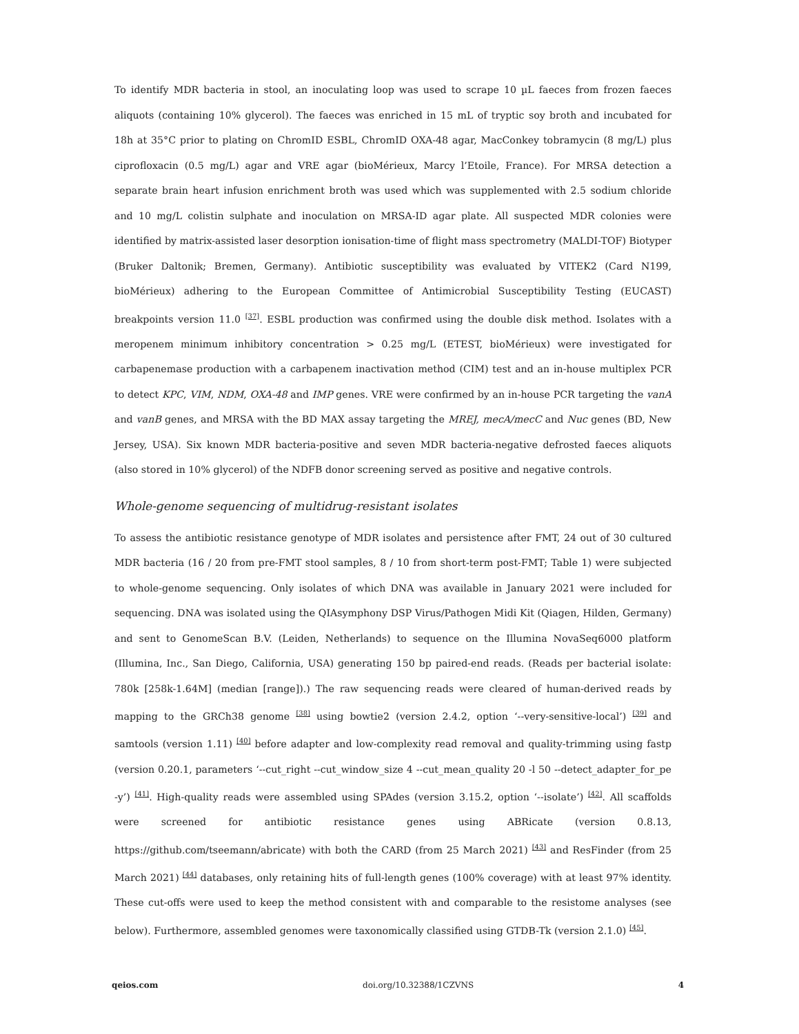To identify MDR bacteria in stool, an inoculating loop was used to scrape 10 µL faeces from frozen faeces aliquots (containing 10% glycerol). The faeces was enriched in 15 mL of tryptic soy broth and incubated for 18h at 35°C prior to plating on ChromID ESBL, ChromID OXA-48 agar, MacConkey tobramycin (8 mg/L) plus ciprofloxacin (0.5 mg/L) agar and VRE agar (bioMérieux, Marcy l’Etoile, France). For MRSA detection a separate brain heart infusion enrichment broth was used which was supplemented with 2.5 sodium chloride and 10 mg/L colistin sulphate and inoculation on MRSA-ID agar plate. All suspected MDR colonies were identified by matrix-assisted laser desorption ionisation-time of flight mass spectrometry (MALDI-TOF) Biotyper (Bruker Daltonik; Bremen, Germany). Antibiotic susceptibility was evaluated by VITEK2 (Card N199, bioMérieux) adhering to the European Committee of Antimicrobial Susceptibility Testing (EUCAST) breakpoints version 11.0 <sup>[37]</sup>. ESBL production was confirmed using the double disk method. Isolates with a meropenem minimum inhibitory concentration > 0.25 mg/L (ETEST, bioMérieux) were investigated for carbapenemase production with a carbapenem inactivation method (CIM) test and an in-house multiplex PCR to detect KPC, VIM, NDM, OXA-48 and IMP genes. VRE were confirmed by an in-house PCR targeting the vanA and vanB genes, and MRSA with the BD MAX assay targeting the MREJ, mecA/mecC and Nuc genes (BD, New Jersey, USA). Six known MDR bacteria-positive and seven MDR bacteria-negative defrosted faeces aliquots (also stored in 10% glycerol) of the NDFB donor screening served as positive and negative controls.
Whole-genome sequencing of multidrug-resistant isolates
To assess the antibiotic resistance genotype of MDR isolates and persistence after FMT, 24 out of 30 cultured MDR bacteria (16 / 20 from pre-FMT stool samples, 8 / 10 from short-term post-FMT; Table 1) were subjected to whole-genome sequencing. Only isolates of which DNA was available in January 2021 were included for sequencing. DNA was isolated using the QIAsymphony DSP Virus/Pathogen Midi Kit (Qiagen, Hilden, Germany) and sent to GenomeScan B.V. (Leiden, Netherlands) to sequence on the Illumina NovaSeq6000 platform (Illumina, Inc., San Diego, California, USA) generating 150 bp paired-end reads. (Reads per bacterial isolate: 780k [258k-1.64M] (median [range]).) The raw sequencing reads were cleared of human-derived reads by mapping to the GRCh38 genome <sup>[38]</sup> using bowtie2 (version 2.4.2, option ‘--very-sensitive-local’) <sup>[39]</sup> and samtools (version 1.11) <sup>[40]</sup> before adapter and low-complexity read removal and quality-trimming using fastp (version 0.20.1, parameters ‘--cut_right --cut_window_size 4 --cut_mean_quality 20 -l 50 --detect_adapter_for_pe -y’) <sup>[41]</sup>. High-quality reads were assembled using SPAdes (version 3.15.2, option ‘--isolate’) <sup>[42]</sup>. All scaffolds were screened for antibiotic resistance genes using ABRicate (version 0.8.13, https://github.com/tseemann/abricate) with both the CARD (from 25 March 2021) <sup>[43]</sup> and ResFinder (from 25 March 2021) <sup>[44]</sup> databases, only retaining hits of full-length genes (100% coverage) with at least 97% identity. These cut-offs were used to keep the method consistent with and comparable to the resistome analyses (see below). Furthermore, assembled genomes were taxonomically classified using GTDB-Tk (version 2.1.0) <sup>[45]</sup>.
qeios.com doi.org/10.32388/1CZVNS 4